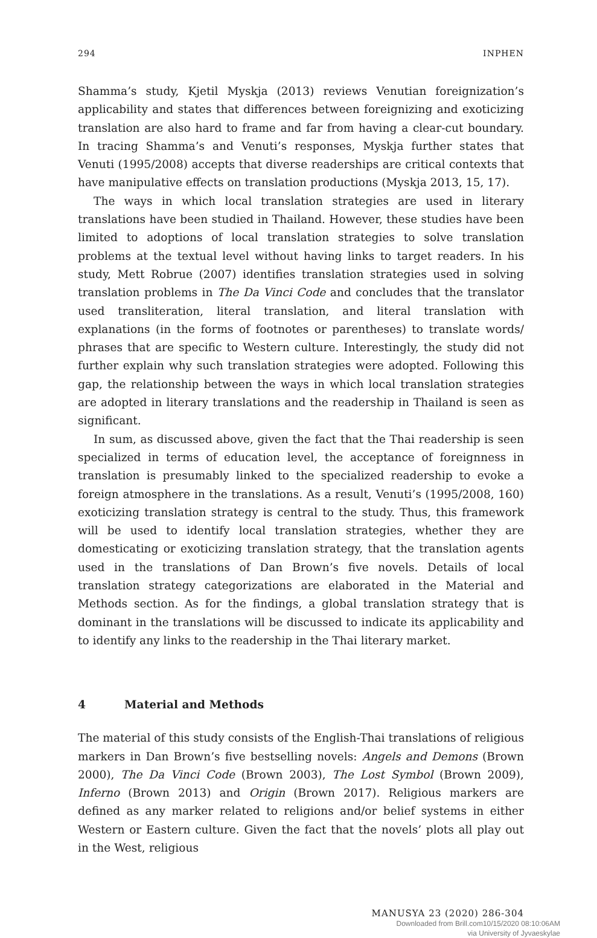294 INPHEN
Shamma’s study, Kjetil Myskja (2013) reviews Venutian foreignization’s applicability and states that differences between foreignizing and exoticizing translation are also hard to frame and far from having a clear-cut boundary. In tracing Shamma’s and Venuti’s responses, Myskja further states that Venuti (1995/2008) accepts that diverse readerships are critical contexts that have manipulative effects on translation productions (Myskja 2013, 15, 17).
The ways in which local translation strategies are used in literary translations have been studied in Thailand. However, these studies have been limited to adoptions of local translation strategies to solve translation problems at the textual level without having links to target readers. In his study, Mett Robrue (2007) identifies translation strategies used in solving translation problems in The Da Vinci Code and concludes that the translator used transliteration, literal translation, and literal translation with explanations (in the forms of footnotes or parentheses) to translate words/ phrases that are specific to Western culture. Interestingly, the study did not further explain why such translation strategies were adopted. Following this gap, the relationship between the ways in which local translation strategies are adopted in literary translations and the readership in Thailand is seen as significant.
In sum, as discussed above, given the fact that the Thai readership is seen specialized in terms of education level, the acceptance of foreignness in translation is presumably linked to the specialized readership to evoke a foreign atmosphere in the translations. As a result, Venuti’s (1995/2008, 160) exoticizing translation strategy is central to the study. Thus, this framework will be used to identify local translation strategies, whether they are domesticating or exoticizing translation strategy, that the translation agents used in the translations of Dan Brown’s five novels. Details of local translation strategy categorizations are elaborated in the Material and Methods section. As for the findings, a global translation strategy that is dominant in the translations will be discussed to indicate its applicability and to identify any links to the readership in the Thai literary market.
4 Material and Methods
The material of this study consists of the English-Thai translations of religious markers in Dan Brown’s five bestselling novels: Angels and Demons (Brown 2000), The Da Vinci Code (Brown 2003), The Lost Symbol (Brown 2009), Inferno (Brown 2013) and Origin (Brown 2017). Religious markers are defined as any marker related to religions and/or belief systems in either Western or Eastern culture. Given the fact that the novels’ plots all play out in the West, religious
MANUSYA 23 (2020) 286-304
Downloaded from Brill.com10/15/2020 08:10:06AM
via University of Jyvaeskylae